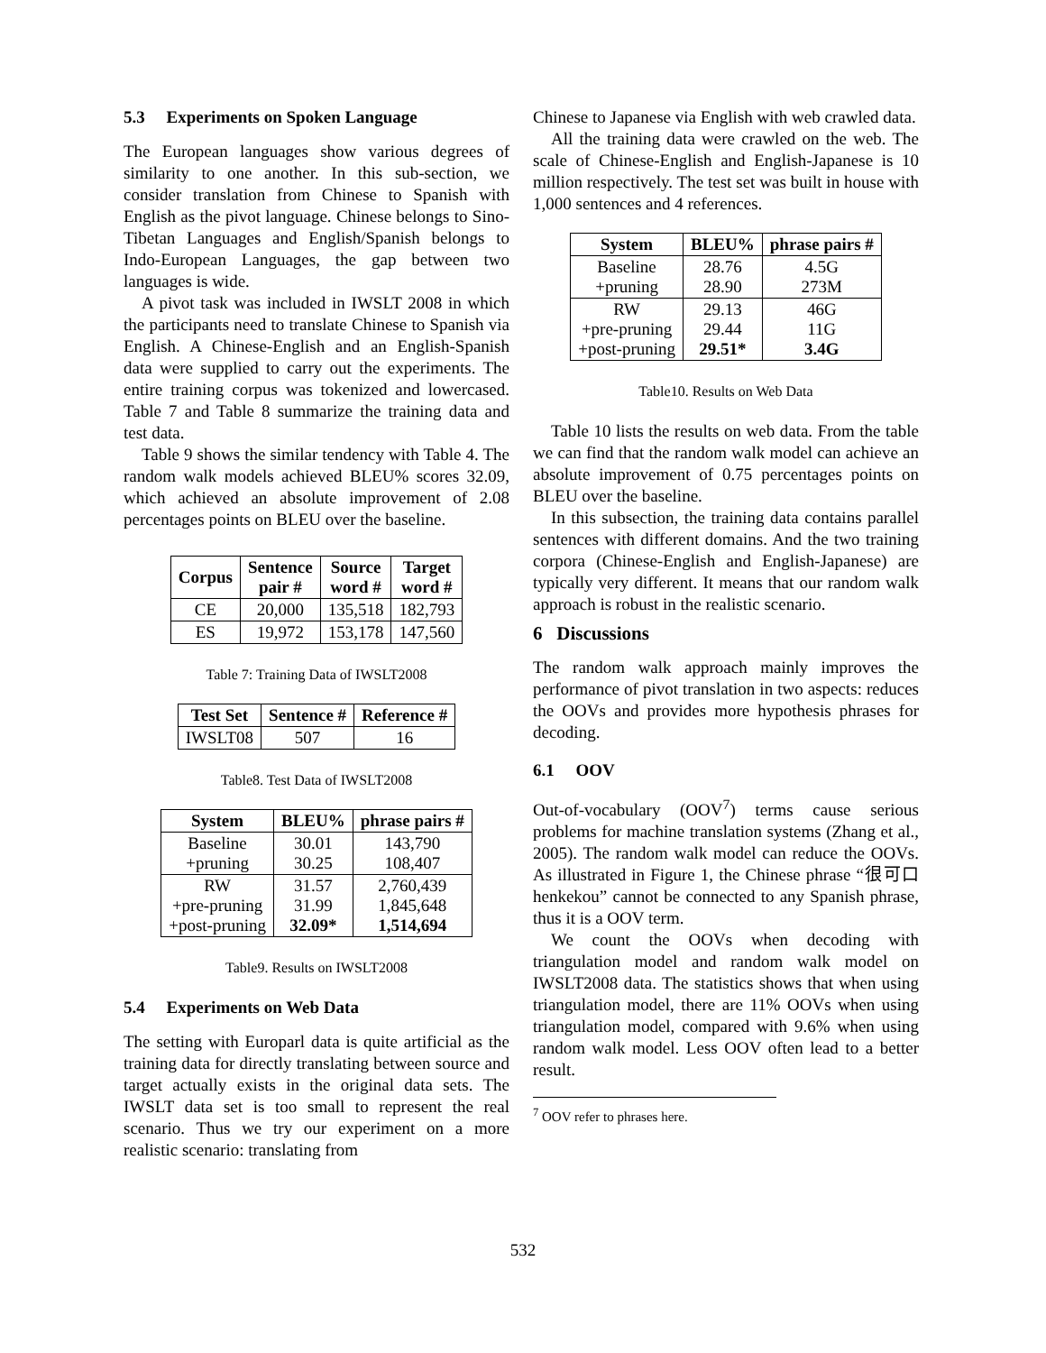5.3 Experiments on Spoken Language
The European languages show various degrees of similarity to one another. In this sub-section, we consider translation from Chinese to Spanish with English as the pivot language. Chinese belongs to Sino-Tibetan Languages and English/Spanish belongs to Indo-European Languages, the gap between two languages is wide.
A pivot task was included in IWSLT 2008 in which the participants need to translate Chinese to Spanish via English. A Chinese-English and an English-Spanish data were supplied to carry out the experiments. The entire training corpus was tokenized and lowercased. Table 7 and Table 8 summarize the training data and test data.
Table 9 shows the similar tendency with Table 4. The random walk models achieved BLEU% scores 32.09, which achieved an absolute improvement of 2.08 percentages points on BLEU over the baseline.
| Corpus | Sentence pair # | Source word # | Target word # |
| --- | --- | --- | --- |
| CE | 20,000 | 135,518 | 182,793 |
| ES | 19,972 | 153,178 | 147,560 |
Table 7: Training Data of IWSLT2008
| Test Set | Sentence # | Reference # |
| --- | --- | --- |
| IWSLT08 | 507 | 16 |
Table8. Test Data of IWSLT2008
| System | BLEU% | phrase pairs # |
| --- | --- | --- |
| Baseline +pruning | 30.01 30.25 | 143,790 108,407 |
| RW +pre-pruning +post-pruning | 31.57 31.99 32.09* | 2,760,439 1,845,648 1,514,694 |
Table9. Results on IWSLT2008
5.4 Experiments on Web Data
The setting with Europarl data is quite artificial as the training data for directly translating between source and target actually exists in the original data sets. The IWSLT data set is too small to represent the real scenario. Thus we try our experiment on a more realistic scenario: translating from
Chinese to Japanese via English with web crawled data.
All the training data were crawled on the web. The scale of Chinese-English and English-Japanese is 10 million respectively. The test set was built in house with 1,000 sentences and 4 references.
| System | BLEU% | phrase pairs # |
| --- | --- | --- |
| Baseline +pruning | 28.76 28.90 | 4.5G 273M |
| RW +pre-pruning +post-pruning | 29.13 29.44 29.51* | 46G 11G 3.4G |
Table10. Results on Web Data
Table 10 lists the results on web data. From the table we can find that the random walk model can achieve an absolute improvement of 0.75 percentages points on BLEU over the baseline.
In this subsection, the training data contains parallel sentences with different domains. And the two training corpora (Chinese-English and English-Japanese) are typically very different. It means that our random walk approach is robust in the realistic scenario.
6 Discussions
The random walk approach mainly improves the performance of pivot translation in two aspects: reduces the OOVs and provides more hypothesis phrases for decoding.
6.1 OOV
Out-of-vocabulary (OOV<sup>7</sup>) terms cause serious problems for machine translation systems (Zhang et al., 2005). The random walk model can reduce the OOVs. As illustrated in Figure 1, the Chinese phrase “很可口henkekou” cannot be connected to any Spanish phrase, thus it is a OOV term.
We count the OOVs when decoding with triangulation model and random walk model on IWSLT2008 data. The statistics shows that when using triangulation model, there are 11% OOVs when using triangulation model, compared with 9.6% when using random walk model. Less OOV often lead to a better result.
<sup>7</sup> OOV refer to phrases here.
532